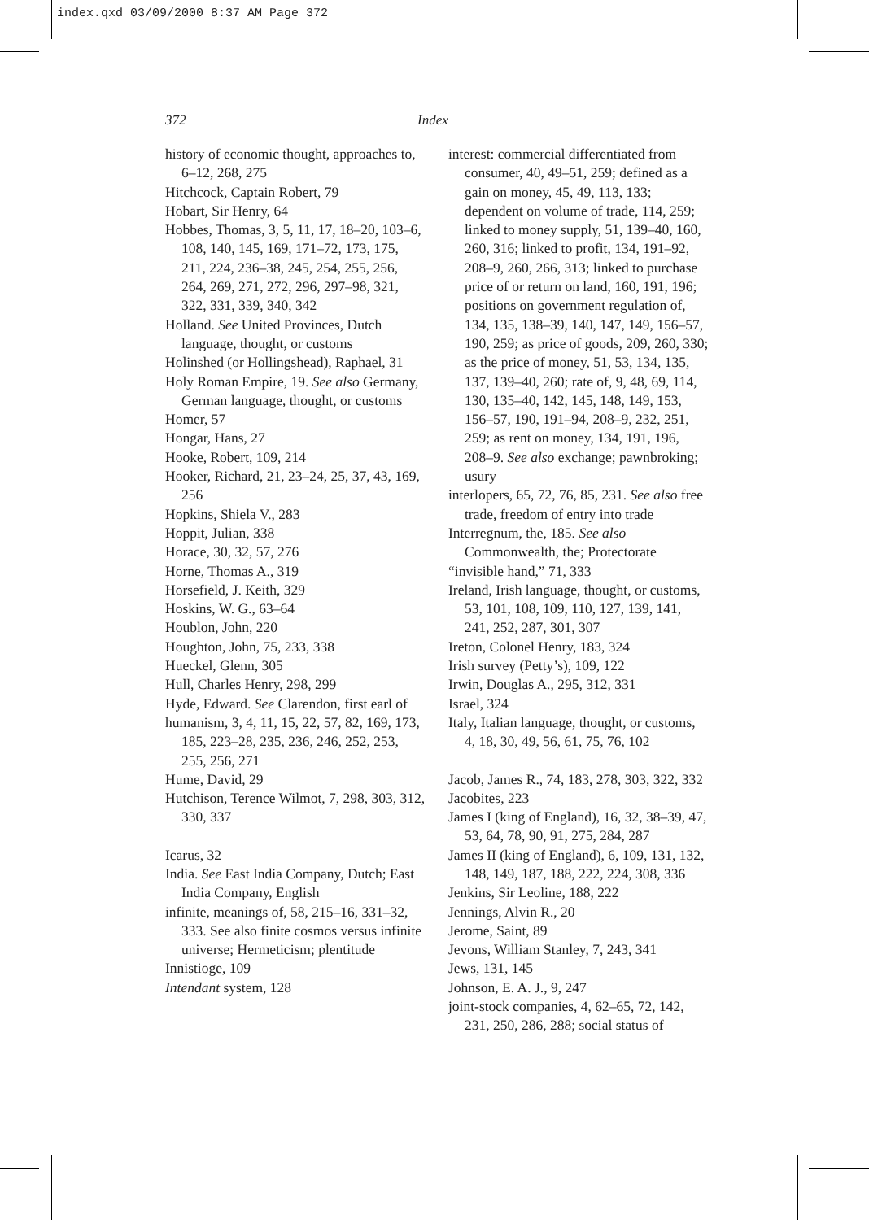index.qxd 03/09/2000 8:37 AM Page 372
372 Index
history of economic thought, approaches to, 6–12, 268, 275
Hitchcock, Captain Robert, 79
Hobart, Sir Henry, 64
Hobbes, Thomas, 3, 5, 11, 17, 18–20, 103–6, 108, 140, 145, 169, 171–72, 173, 175, 211, 224, 236–38, 245, 254, 255, 256, 264, 269, 271, 272, 296, 297–98, 321, 322, 331, 339, 340, 342
Holland. See United Provinces, Dutch language, thought, or customs
Holinshed (or Hollingshead), Raphael, 31
Holy Roman Empire, 19. See also Germany, German language, thought, or customs
Homer, 57
Hongar, Hans, 27
Hooke, Robert, 109, 214
Hooker, Richard, 21, 23–24, 25, 37, 43, 169, 256
Hopkins, Shiela V., 283
Hoppit, Julian, 338
Horace, 30, 32, 57, 276
Horne, Thomas A., 319
Horsefield, J. Keith, 329
Hoskins, W. G., 63–64
Houblon, John, 220
Houghton, John, 75, 233, 338
Hueckel, Glenn, 305
Hull, Charles Henry, 298, 299
Hyde, Edward. See Clarendon, first earl of
humanism, 3, 4, 11, 15, 22, 57, 82, 169, 173, 185, 223–28, 235, 236, 246, 252, 253, 255, 256, 271
Hume, David, 29
Hutchison, Terence Wilmot, 7, 298, 303, 312, 330, 337
Icarus, 32
India. See East India Company, Dutch; East India Company, English
infinite, meanings of, 58, 215–16, 331–32, 333. See also finite cosmos versus infinite universe; Hermeticism; plentitude
Innistioge, 109
Intendant system, 128
interest: commercial differentiated from consumer, 40, 49–51, 259; defined as a gain on money, 45, 49, 113, 133; dependent on volume of trade, 114, 259; linked to money supply, 51, 139–40, 160, 260, 316; linked to profit, 134, 191–92, 208–9, 260, 266, 313; linked to purchase price of or return on land, 160, 191, 196; positions on government regulation of, 134, 135, 138–39, 140, 147, 149, 156–57, 190, 259; as price of goods, 209, 260, 330; as the price of money, 51, 53, 134, 135, 137, 139–40, 260; rate of, 9, 48, 69, 114, 130, 135–40, 142, 145, 148, 149, 153, 156–57, 190, 191–94, 208–9, 232, 251, 259; as rent on money, 134, 191, 196, 208–9. See also exchange; pawnbroking; usury
interlopers, 65, 72, 76, 85, 231. See also free trade, freedom of entry into trade
Interregnum, the, 185. See also Commonwealth, the; Protectorate
“invisible hand,” 71, 333
Ireland, Irish language, thought, or customs, 53, 101, 108, 109, 110, 127, 139, 141, 241, 252, 287, 301, 307
Ireton, Colonel Henry, 183, 324
Irish survey (Petty’s), 109, 122
Irwin, Douglas A., 295, 312, 331
Israel, 324
Italy, Italian language, thought, or customs, 4, 18, 30, 49, 56, 61, 75, 76, 102
Jacob, James R., 74, 183, 278, 303, 322, 332
Jacobites, 223
James I (king of England), 16, 32, 38–39, 47, 53, 64, 78, 90, 91, 275, 284, 287
James II (king of England), 6, 109, 131, 132, 148, 149, 187, 188, 222, 224, 308, 336
Jenkins, Sir Leoline, 188, 222
Jennings, Alvin R., 20
Jerome, Saint, 89
Jevons, William Stanley, 7, 243, 341
Jews, 131, 145
Johnson, E. A. J., 9, 247
joint-stock companies, 4, 62–65, 72, 142, 231, 250, 286, 288; social status of